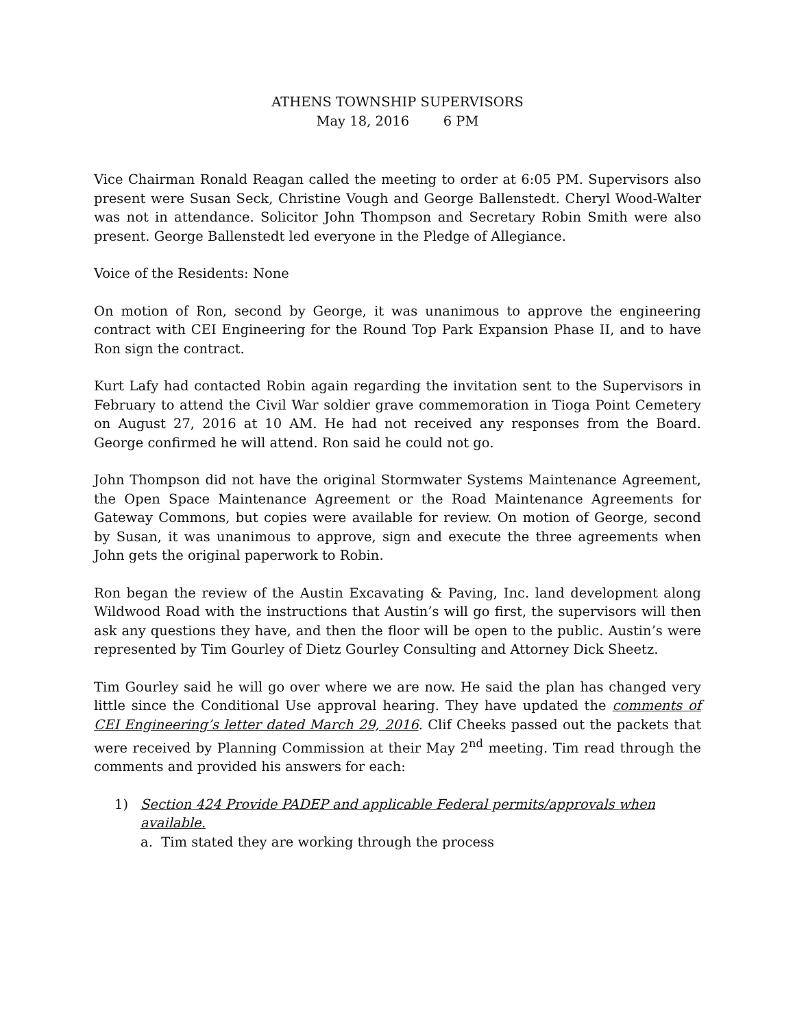ATHENS TOWNSHIP SUPERVISORS
May 18, 2016 6 PM
Vice Chairman Ronald Reagan called the meeting to order at 6:05 PM. Supervisors also present were Susan Seck, Christine Vough and George Ballenstedt. Cheryl Wood-Walter was not in attendance. Solicitor John Thompson and Secretary Robin Smith were also present. George Ballenstedt led everyone in the Pledge of Allegiance.
Voice of the Residents: None
On motion of Ron, second by George, it was unanimous to approve the engineering contract with CEI Engineering for the Round Top Park Expansion Phase II, and to have Ron sign the contract.
Kurt Lafy had contacted Robin again regarding the invitation sent to the Supervisors in February to attend the Civil War soldier grave commemoration in Tioga Point Cemetery on August 27, 2016 at 10 AM. He had not received any responses from the Board. George confirmed he will attend. Ron said he could not go.
John Thompson did not have the original Stormwater Systems Maintenance Agreement, the Open Space Maintenance Agreement or the Road Maintenance Agreements for Gateway Commons, but copies were available for review. On motion of George, second by Susan, it was unanimous to approve, sign and execute the three agreements when John gets the original paperwork to Robin.
Ron began the review of the Austin Excavating & Paving, Inc. land development along Wildwood Road with the instructions that Austin’s will go first, the supervisors will then ask any questions they have, and then the floor will be open to the public. Austin’s were represented by Tim Gourley of Dietz Gourley Consulting and Attorney Dick Sheetz.
Tim Gourley said he will go over where we are now. He said the plan has changed very little since the Conditional Use approval hearing. They have updated the comments of CEI Engineering’s letter dated March 29, 2016. Clif Cheeks passed out the packets that were received by Planning Commission at their May 2<sup>nd</sup> meeting. Tim read through the comments and provided his answers for each:
1) Section 424 Provide PADEP and applicable Federal permits/approvals when available.
a. Tim stated they are working through the process